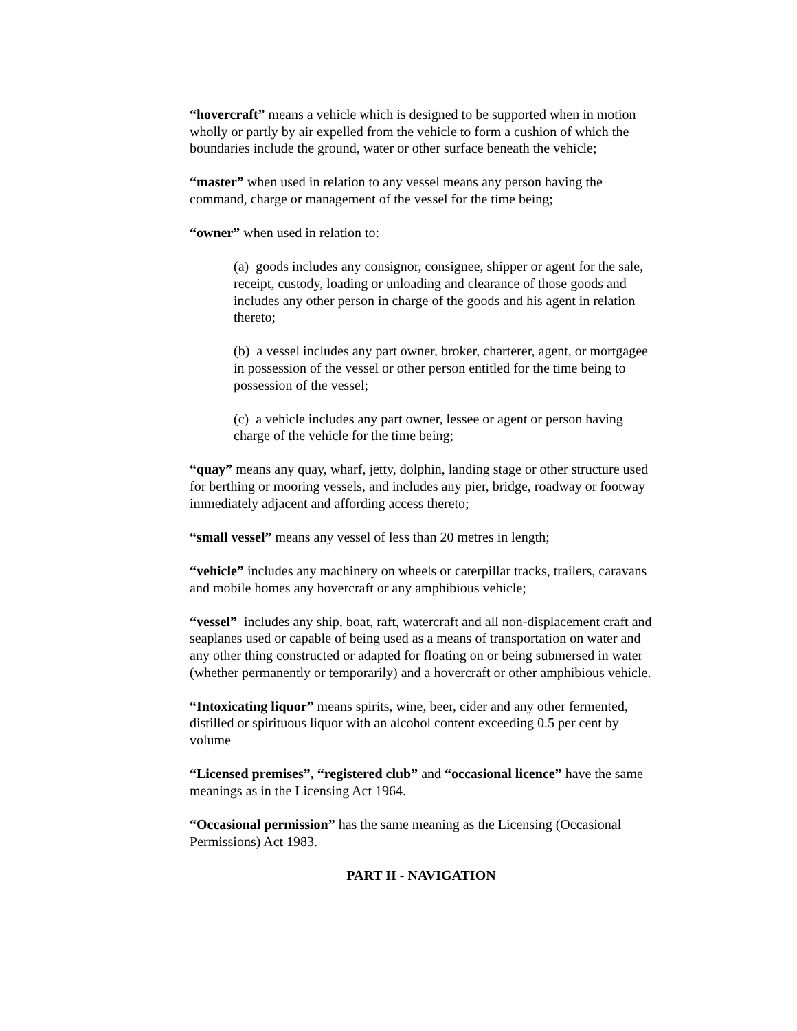“hovercraft” means a vehicle which is designed to be supported when in motion wholly or partly by air expelled from the vehicle to form a cushion of which the boundaries include the ground, water or other surface beneath the vehicle;
“master” when used in relation to any vessel means any person having the command, charge or management of the vessel for the time being;
“owner” when used in relation to:
(a) goods includes any consignor, consignee, shipper or agent for the sale, receipt, custody, loading or unloading and clearance of those goods and includes any other person in charge of the goods and his agent in relation thereto;
(b) a vessel includes any part owner, broker, charterer, agent, or mortgagee in possession of the vessel or other person entitled for the time being to possession of the vessel;
(c) a vehicle includes any part owner, lessee or agent or person having charge of the vehicle for the time being;
“quay” means any quay, wharf, jetty, dolphin, landing stage or other structure used for berthing or mooring vessels, and includes any pier, bridge, roadway or footway immediately adjacent and affording access thereto;
“small vessel” means any vessel of less than 20 metres in length;
“vehicle” includes any machinery on wheels or caterpillar tracks, trailers, caravans and mobile homes any hovercraft or any amphibious vehicle;
“vessel” includes any ship, boat, raft, watercraft and all non-displacement craft and seaplanes used or capable of being used as a means of transportation on water and any other thing constructed or adapted for floating on or being submersed in water (whether permanently or temporarily) and a hovercraft or other amphibious vehicle.
“Intoxicating liquor” means spirits, wine, beer, cider and any other fermented, distilled or spirituous liquor with an alcohol content exceeding 0.5 per cent by volume
“Licensed premises”, “registered club” and “occasional licence” have the same meanings as in the Licensing Act 1964.
“Occasional permission” has the same meaning as the Licensing (Occasional Permissions) Act 1983.
PART II - NAVIGATION